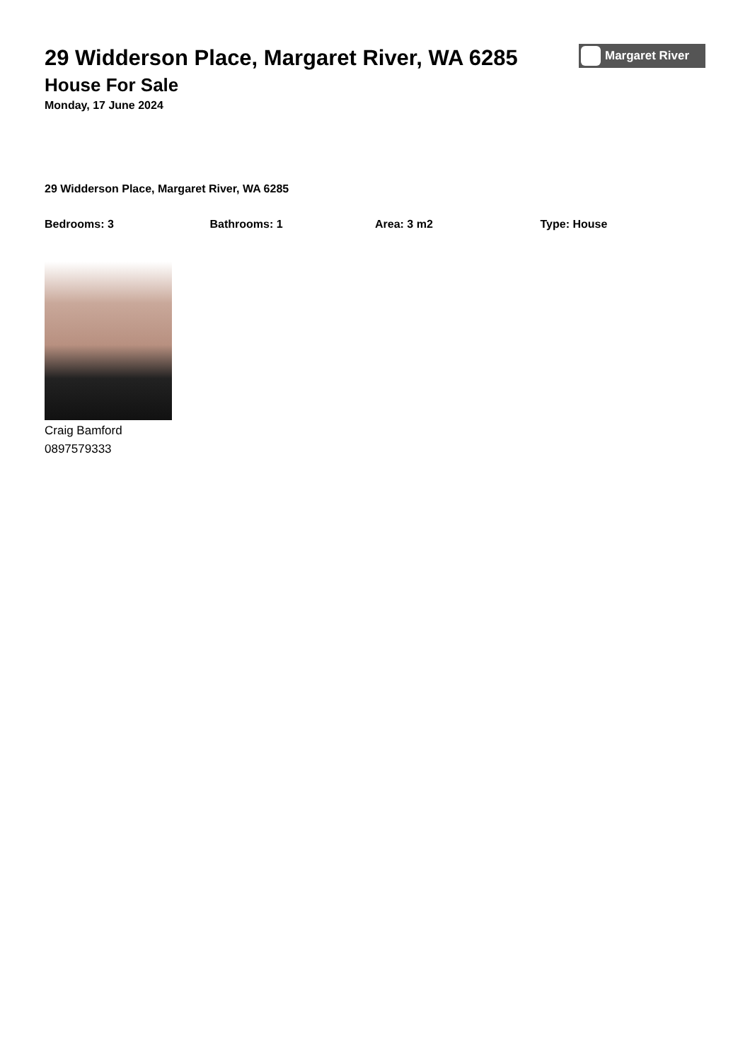Margaret River
29 Widderson Place, Margaret River, WA 6285
House For Sale
Monday, 17 June 2024
29 Widderson Place, Margaret River, WA 6285
Bedrooms: 3 Bathrooms: 1 Area: 3 m2 Type: House
Craig Bamford
0897579333